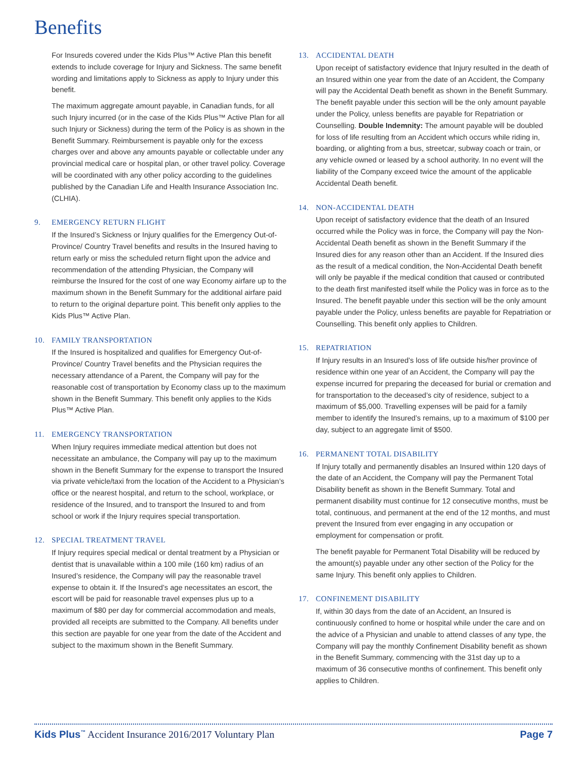Benefits
For Insureds covered under the Kids Plus™ Active Plan this benefit extends to include coverage for Injury and Sickness. The same benefit wording and limitations apply to Sickness as apply to Injury under this benefit.
The maximum aggregate amount payable, in Canadian funds, for all such Injury incurred (or in the case of the Kids Plus™ Active Plan for all such Injury or Sickness) during the term of the Policy is as shown in the Benefit Summary. Reimbursement is payable only for the excess charges over and above any amounts payable or collectable under any provincial medical care or hospital plan, or other travel policy. Coverage will be coordinated with any other policy according to the guidelines published by the Canadian Life and Health Insurance Association Inc. (CLHIA).
9. EMERGENCY RETURN FLIGHT
If the Insured’s Sickness or Injury qualifies for the Emergency Out-of-Province/ Country Travel benefits and results in the Insured having to return early or miss the scheduled return flight upon the advice and recommendation of the attending Physician, the Company will reimburse the Insured for the cost of one way Economy airfare up to the maximum shown in the Benefit Summary for the additional airfare paid to return to the original departure point. This benefit only applies to the Kids Plus™ Active Plan.
10. FAMILY TRANSPORTATION
If the Insured is hospitalized and qualifies for Emergency Out-of-Province/ Country Travel benefits and the Physician requires the necessary attendance of a Parent, the Company will pay for the reasonable cost of transportation by Economy class up to the maximum shown in the Benefit Summary. This benefit only applies to the Kids Plus™ Active Plan.
11. EMERGENCY TRANSPORTATION
When Injury requires immediate medical attention but does not necessitate an ambulance, the Company will pay up to the maximum shown in the Benefit Summary for the expense to transport the Insured via private vehicle/taxi from the location of the Accident to a Physician’s office or the nearest hospital, and return to the school, workplace, or residence of the Insured, and to transport the Insured to and from school or work if the Injury requires special transportation.
12. SPECIAL TREATMENT TRAVEL
If Injury requires special medical or dental treatment by a Physician or dentist that is unavailable within a 100 mile (160 km) radius of an Insured’s residence, the Company will pay the reasonable travel expense to obtain it. If the Insured’s age necessitates an escort, the escort will be paid for reasonable travel expenses plus up to a maximum of $80 per day for commercial accommodation and meals, provided all receipts are submitted to the Company. All benefits under this section are payable for one year from the date of the Accident and subject to the maximum shown in the Benefit Summary.
13. ACCIDENTAL DEATH
Upon receipt of satisfactory evidence that Injury resulted in the death of an Insured within one year from the date of an Accident, the Company will pay the Accidental Death benefit as shown in the Benefit Summary. The benefit payable under this section will be the only amount payable under the Policy, unless benefits are payable for Repatriation or Counselling. Double Indemnity: The amount payable will be doubled for loss of life resulting from an Accident which occurs while riding in, boarding, or alighting from a bus, streetcar, subway coach or train, or any vehicle owned or leased by a school authority. In no event will the liability of the Company exceed twice the amount of the applicable Accidental Death benefit.
14. NON-ACCIDENTAL DEATH
Upon receipt of satisfactory evidence that the death of an Insured occurred while the Policy was in force, the Company will pay the Non-Accidental Death benefit as shown in the Benefit Summary if the Insured dies for any reason other than an Accident. If the Insured dies as the result of a medical condition, the Non-Accidental Death benefit will only be payable if the medical condition that caused or contributed to the death first manifested itself while the Policy was in force as to the Insured. The benefit payable under this section will be the only amount payable under the Policy, unless benefits are payable for Repatriation or Counselling. This benefit only applies to Children.
15. REPATRIATION
If Injury results in an Insured’s loss of life outside his/her province of residence within one year of an Accident, the Company will pay the expense incurred for preparing the deceased for burial or cremation and for transportation to the deceased’s city of residence, subject to a maximum of $5,000. Travelling expenses will be paid for a family member to identify the Insured’s remains, up to a maximum of $100 per day, subject to an aggregate limit of $500.
16. PERMANENT TOTAL DISABILITY
If Injury totally and permanently disables an Insured within 120 days of the date of an Accident, the Company will pay the Permanent Total Disability benefit as shown in the Benefit Summary. Total and permanent disability must continue for 12 consecutive months, must be total, continuous, and permanent at the end of the 12 months, and must prevent the Insured from ever engaging in any occupation or employment for compensation or profit.
The benefit payable for Permanent Total Disability will be reduced by the amount(s) payable under any other section of the Policy for the same Injury. This benefit only applies to Children.
17. CONFINEMENT DISABILITY
If, within 30 days from the date of an Accident, an Insured is continuously confined to home or hospital while under the care and on the advice of a Physician and unable to attend classes of any type, the Company will pay the monthly Confinement Disability benefit as shown in the Benefit Summary, commencing with the 31st day up to a maximum of 36 consecutive months of confinement. This benefit only applies to Children.
Kids Plus<sup>™</sup> Accident Insurance 2016/2017 Voluntary Plan
Page 7